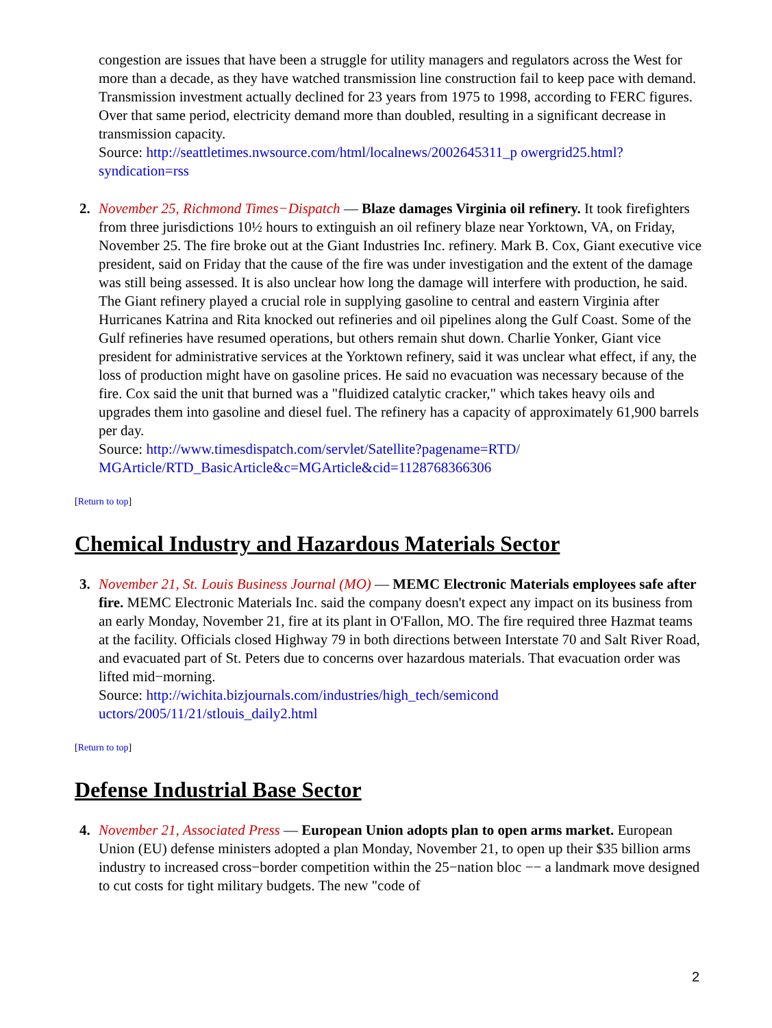congestion are issues that have been a struggle for utility managers and regulators across the West for more than a decade, as they have watched transmission line construction fail to keep pace with demand. Transmission investment actually declined for 23 years from 1975 to 1998, according to FERC figures. Over that same period, electricity demand more than doubled, resulting in a significant decrease in transmission capacity.
Source: http://seattletimes.nwsource.com/html/localnews/2002645311_p owergrid25.html?syndication=rss
2. November 25, Richmond Times−Dispatch — Blaze damages Virginia oil refinery. It took firefighters from three jurisdictions 10½ hours to extinguish an oil refinery blaze near Yorktown, VA, on Friday, November 25. The fire broke out at the Giant Industries Inc. refinery. Mark B. Cox, Giant executive vice president, said on Friday that the cause of the fire was under investigation and the extent of the damage was still being assessed. It is also unclear how long the damage will interfere with production, he said. The Giant refinery played a crucial role in supplying gasoline to central and eastern Virginia after Hurricanes Katrina and Rita knocked out refineries and oil pipelines along the Gulf Coast. Some of the Gulf refineries have resumed operations, but others remain shut down. Charlie Yonker, Giant vice president for administrative services at the Yorktown refinery, said it was unclear what effect, if any, the loss of production might have on gasoline prices. He said no evacuation was necessary because of the fire. Cox said the unit that burned was a "fluidized catalytic cracker," which takes heavy oils and upgrades them into gasoline and diesel fuel. The refinery has a capacity of approximately 61,900 barrels per day.
Source: http://www.timesdispatch.com/servlet/Satellite?pagename=RTD/ MGArticle/RTD_BasicArticle&c=MGArticle&cid=1128768366306
[Return to top]
Chemical Industry and Hazardous Materials Sector
3. November 21, St. Louis Business Journal (MO) — MEMC Electronic Materials employees safe after fire. MEMC Electronic Materials Inc. said the company doesn't expect any impact on its business from an early Monday, November 21, fire at its plant in O'Fallon, MO. The fire required three Hazmat teams at the facility. Officials closed Highway 79 in both directions between Interstate 70 and Salt River Road, and evacuated part of St. Peters due to concerns over hazardous materials. That evacuation order was lifted mid−morning.
Source: http://wichita.bizjournals.com/industries/high_tech/semicond uctors/2005/11/21/stlouis_daily2.html
[Return to top]
Defense Industrial Base Sector
4. November 21, Associated Press — European Union adopts plan to open arms market. European Union (EU) defense ministers adopted a plan Monday, November 21, to open up their $35 billion arms industry to increased cross−border competition within the 25−nation bloc −− a landmark move designed to cut costs for tight military budgets. The new "code of
2